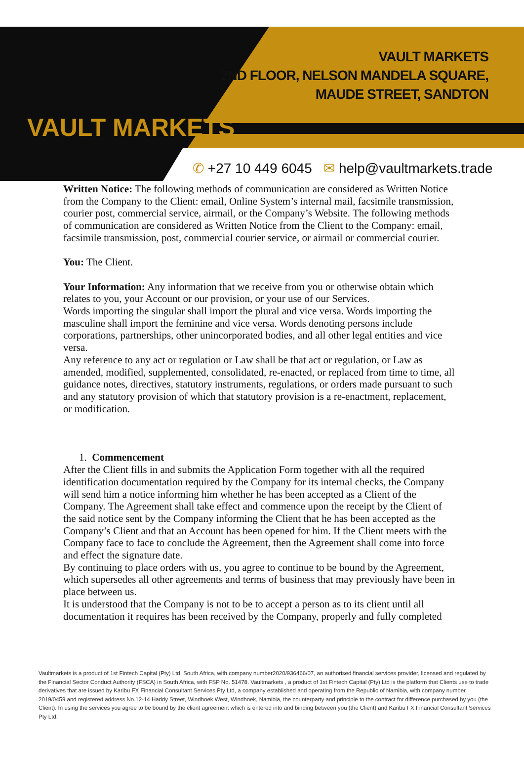VAULT MARKETS
VAULT MARKETS
2ND FLOOR, NELSON MANDELA SQUARE,
MAUDE STREET, SANDTON
✆ +27 10 449 6045 ✉ help@vaultmarkets.trade
Written Notice: The following methods of communication are considered as Written Notice from the Company to the Client: email, Online System’s internal mail, facsimile transmission, courier post, commercial service, airmail, or the Company’s Website. The following methods of communication are considered as Written Notice from the Client to the Company: email, facsimile transmission, post, commercial courier service, or airmail or commercial courier.
You: The Client.
Your Information: Any information that we receive from you or otherwise obtain which relates to you, your Account or our provision, or your use of our Services.
Words importing the singular shall import the plural and vice versa. Words importing the masculine shall import the feminine and vice versa. Words denoting persons include corporations, partnerships, other unincorporated bodies, and all other legal entities and vice versa.
Any reference to any act or regulation or Law shall be that act or regulation, or Law as amended, modified, supplemented, consolidated, re-enacted, or replaced from time to time, all guidance notes, directives, statutory instruments, regulations, or orders made pursuant to such and any statutory provision of which that statutory provision is a re-enactment, replacement, or modification.
1. Commencement
After the Client fills in and submits the Application Form together with all the required identification documentation required by the Company for its internal checks, the Company will send him a notice informing him whether he has been accepted as a Client of the Company. The Agreement shall take effect and commence upon the receipt by the Client of the said notice sent by the Company informing the Client that he has been accepted as the Company’s Client and that an Account has been opened for him. If the Client meets with the Company face to face to conclude the Agreement, then the Agreement shall come into force and effect the signature date.
By continuing to place orders with us, you agree to continue to be bound by the Agreement, which supersedes all other agreements and terms of business that may previously have been in place between us.
It is understood that the Company is not to be to accept a person as to its client until all documentation it requires has been received by the Company, properly and fully completed
Vaultmarkets is a product of 1st Fintech Capital (Pty) Ltd, South Africa, with company number2020/936466/07, an authorised financial services provider, licensed and regulated by the Financial Sector Conduct Authority (FSCA) in South Africa, with FSP No. 51478. Vaultmarkets , a product of 1st Fintech Capital (Pty) Ltd is the platform that Clients use to trade derivatives that are issued by Karibu FX Financial Consultant Services Pty Ltd, a company established and operating from the Republic of Namibia, with company number 2019/0459 and registered address No.12-14 Haddy Street, Windhoek West, Windhoek, Namibia, the counterparty and principle to the contract for difference purchased by you (the Client). In using the services you agree to be bound by the client agreement which is entered into and binding between you (the Client) and Karibu FX Financial Consultant Services Pty Ltd.